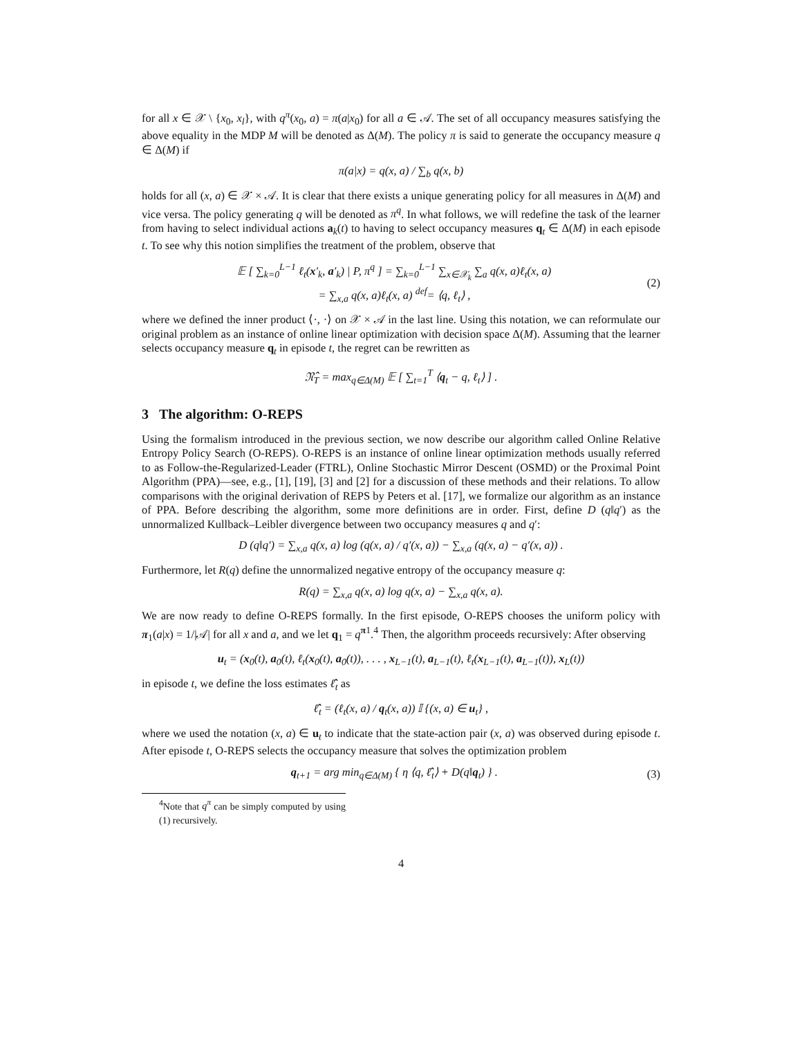for all x ∈ 𝒳 \ {x<sub>0</sub>, x<sub>l</sub>}, with q<sup>π</sup>(x<sub>0</sub>, a) = π(a|x<sub>0</sub>) for all a ∈ 𝒜. The set of all occupancy measures satisfying the above equality in the MDP M will be denoted as Δ(M). The policy π is said to generate the occupancy measure q ∈ Δ(M) if
π(a|x) = q(x, a) / ∑<sub>b</sub> q(x, b)
holds for all (x, a) ∈ 𝒳 × 𝒜. It is clear that there exists a unique generating policy for all measures in Δ(M) and vice versa. The policy generating q will be denoted as π<sup>q</sup>. In what follows, we will redefine the task of the learner from having to select individual actions a<sub>k</sub>(t) to having to select occupancy measures q<sub>t</sub> ∈ Δ(M) in each episode t. To see why this notion simplifies the treatment of the problem, observe that
𝔼 [ ∑<sub>k=0</sub><sup>L−1</sup> ℓ<sub>t</sub>(x′<sub>k</sub>, a′<sub>k</sub>) | P, π<sup>q</sup> ] = ∑<sub>k=0</sub><sup>L−1</sup> ∑<sub>x∈𝒳<sub>k</sub></sub> ∑<sub>a</sub> q(x, a)ℓ<sub>t</sub>(x, a)
= ∑<sub>x,a</sub> q(x, a)ℓ<sub>t</sub>(x, a) <sup>def</sup>= ⟨q, ℓ<sub>t</sub>⟩ ,
(2)
where we defined the inner product ⟨·, ·⟩ on 𝒳 × 𝒜 in the last line. Using this notation, we can reformulate our original problem as an instance of online linear optimization with decision space Δ(M). Assuming that the learner selects occupancy measure q<sub>t</sub> in episode t, the regret can be rewritten as
𝔑̂<sub>T</sub> = max<sub>q∈Δ(M)</sub> 𝔼 [ ∑<sub>t=1</sub><sup>T</sup> ⟨q<sub>t</sub> − q, ℓ<sub>t</sub>⟩ ] .
3 The algorithm: O-REPS
Using the formalism introduced in the previous section, we now describe our algorithm called Online Relative Entropy Policy Search (O-REPS). O-REPS is an instance of online linear optimization methods usually referred to as Follow-the-Regularized-Leader (FTRL), Online Stochastic Mirror Descent (OSMD) or the Proximal Point Algorithm (PPA)—see, e.g., [1], [19], [3] and [2] for a discussion of these methods and their relations. To allow comparisons with the original derivation of REPS by Peters et al. [17], we formalize our algorithm as an instance of PPA. Before describing the algorithm, some more definitions are in order. First, define D (q‖q′) as the unnormalized Kullback–Leibler divergence between two occupancy measures q and q′:
D (q‖q′) = ∑<sub>x,a</sub> q(x, a) log (q(x, a) / q′(x, a)) − ∑<sub>x,a</sub> (q(x, a) − q′(x, a)) .
Furthermore, let R(q) define the unnormalized negative entropy of the occupancy measure q:
R(q) = ∑<sub>x,a</sub> q(x, a) log q(x, a) − ∑<sub>x,a</sub> q(x, a).
We are now ready to define O-REPS formally. In the first episode, O-REPS chooses the uniform policy with π<sub>1</sub>(a|x) = 1/|𝒜| for all x and a, and we let q<sub>1</sub> = q<sup>π1</sup>.<sup>4</sup> Then, the algorithm proceeds recursively: After observing
u<sub>t</sub> = (x<sub>0</sub>(t), a<sub>0</sub>(t), ℓ<sub>t</sub>(x<sub>0</sub>(t), a<sub>0</sub>(t)), . . . , x<sub>L−1</sub>(t), a<sub>L−1</sub>(t), ℓ<sub>t</sub>(x<sub>L−1</sub>(t), a<sub>L−1</sub>(t)), x<sub>L</sub>(t))
in episode t, we define the loss estimates ℓ̂<sub>t</sub> as
ℓ̂<sub>t</sub> = (ℓ<sub>t</sub>(x, a) / q<sub>t</sub>(x, a)) 𝕀 {(x, a) ∈ u<sub>t</sub>} ,
where we used the notation (x, a) ∈ u<sub>t</sub> to indicate that the state-action pair (x, a) was observed during episode t. After episode t, O-REPS selects the occupancy measure that solves the optimization problem
q<sub>t+1</sub> = arg min<sub>q∈Δ(M)</sub> { η ⟨q, ℓ̂<sub>t</sub>⟩ + D(q‖q<sub>t</sub>) } .
(3)
<sup>4</sup> Note that q<sup>π</sup> can be simply computed by using (1) recursively.
4